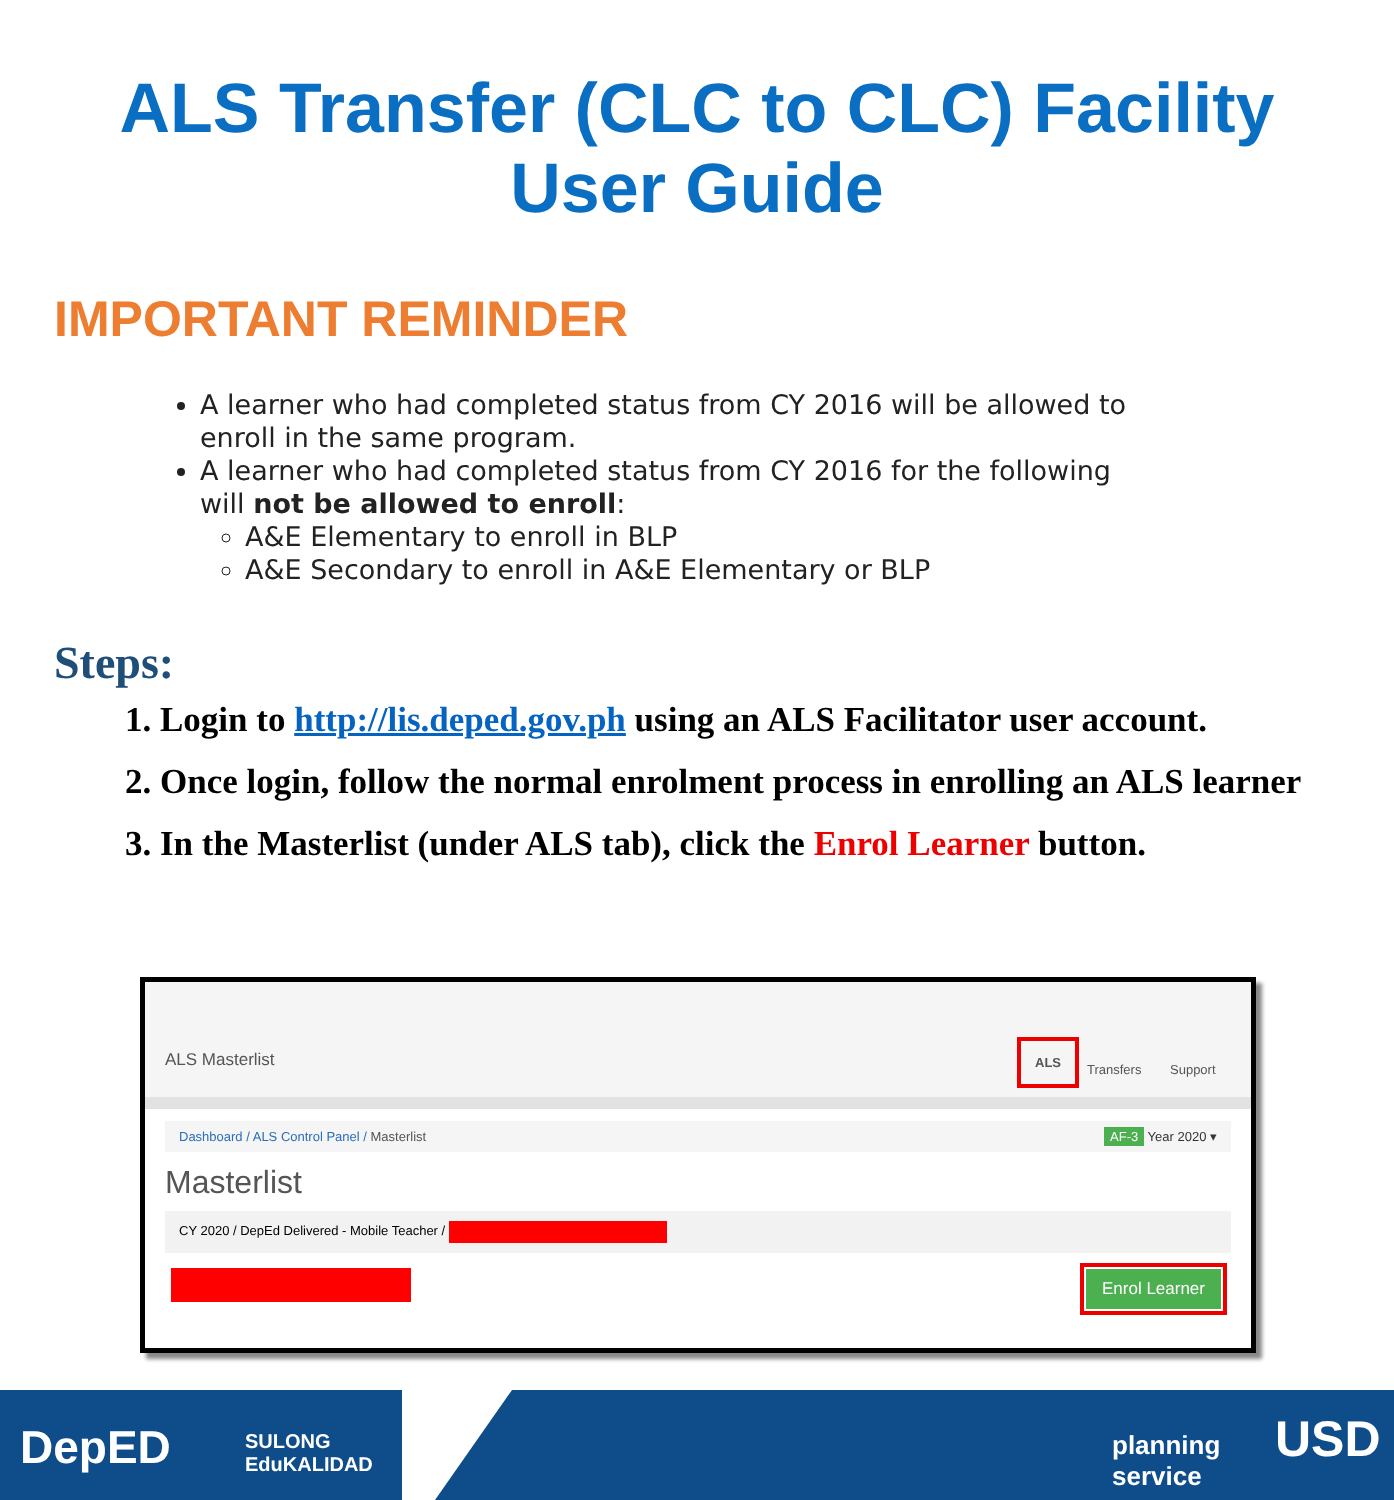ALS Transfer (CLC to CLC) Facility
User Guide
IMPORTANT REMINDER
A learner who had completed status from CY 2016 will be allowed to enroll in the same program.
A learner who had completed status from CY 2016 for the following will not be allowed to enroll:
A&E Elementary to enroll in BLP
A&E Secondary to enroll in A&E Elementary or BLP
Steps:
1. Login to http://lis.deped.gov.ph using an ALS Facilitator user account.
2. Once login, follow the normal enrolment process in enrolling an ALS learner
3. In the Masterlist (under ALS tab), click the Enrol Learner button.
ALS Masterlist
ALS
Transfers Support
Dashboard / ALS Control Panel / Masterlist AF-3 Year 2020 ▾
Masterlist
CY 2020 / DepEd Delivered - Mobile Teacher /
Enrol Learner
DepED SULONG
EduKALIDAD
planning
service
USD